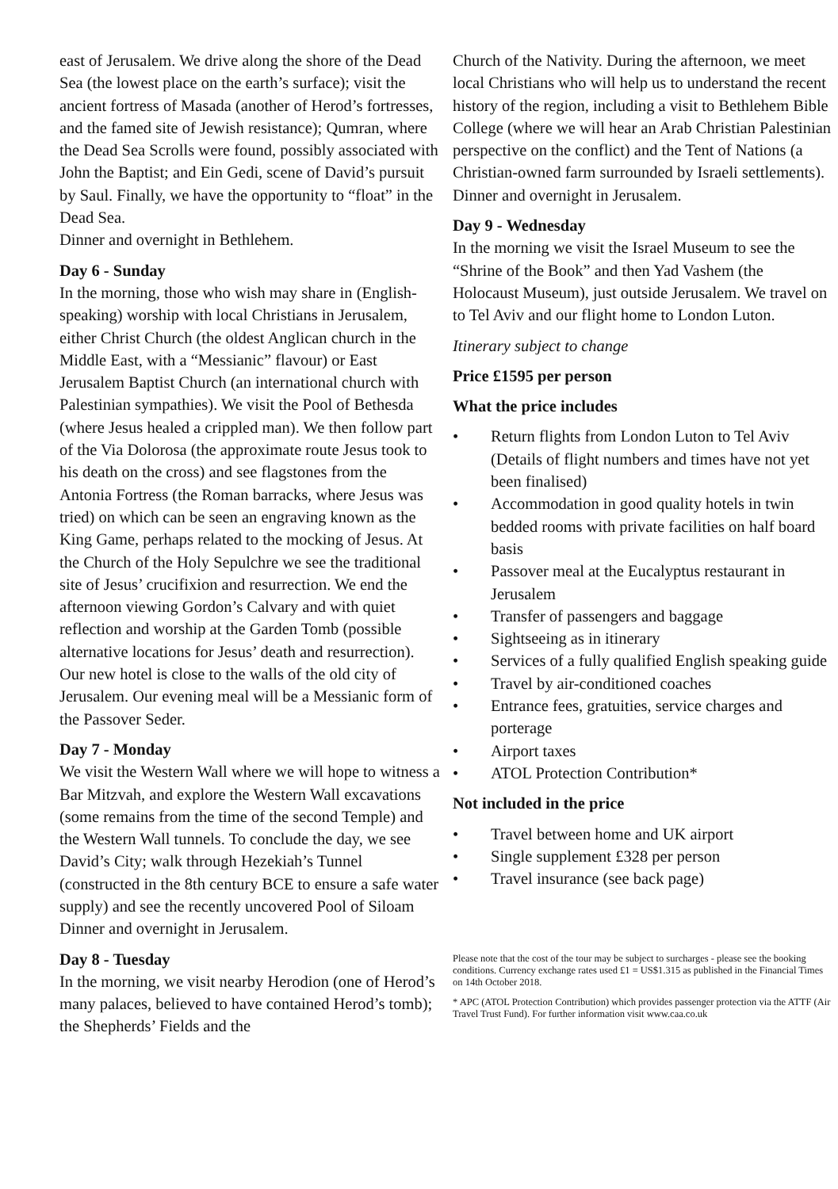east of Jerusalem. We drive along the shore of the Dead Sea (the lowest place on the earth’s surface); visit the ancient fortress of Masada (another of Herod’s fortresses, and the famed site of Jewish resistance); Qumran, where the Dead Sea Scrolls were found, possibly associated with John the Baptist; and Ein Gedi, scene of David’s pursuit by Saul. Finally, we have the opportunity to “float” in the Dead Sea.
Dinner and overnight in Bethlehem.
Day 6 - Sunday
In the morning, those who wish may share in (English-speaking) worship with local Christians in Jerusalem, either Christ Church (the oldest Anglican church in the Middle East, with a “Messianic” flavour) or East Jerusalem Baptist Church (an international church with Palestinian sympathies). We visit the Pool of Bethesda (where Jesus healed a crippled man). We then follow part of the Via Dolorosa (the approximate route Jesus took to his death on the cross) and see flagstones from the Antonia Fortress (the Roman barracks, where Jesus was tried) on which can be seen an engraving known as the King Game, perhaps related to the mocking of Jesus. At the Church of the Holy Sepulchre we see the traditional site of Jesus’ crucifixion and resurrection. We end the afternoon viewing Gordon’s Calvary and with quiet reflection and worship at the Garden Tomb (possible alternative locations for Jesus’ death and resurrection).
Our new hotel is close to the walls of the old city of Jerusalem. Our evening meal will be a Messianic form of the Passover Seder.
Day 7 - Monday
We visit the Western Wall where we will hope to witness a Bar Mitzvah, and explore the Western Wall excavations (some remains from the time of the second Temple) and the Western Wall tunnels. To conclude the day, we see David’s City; walk through Hezekiah’s Tunnel (constructed in the 8th century BCE to ensure a safe water supply) and see the recently uncovered Pool of Siloam
Dinner and overnight in Jerusalem.
Day 8 - Tuesday
In the morning, we visit nearby Herodion (one of Herod’s many palaces, believed to have contained Herod’s tomb); the Shepherds’ Fields and the
Church of the Nativity. During the afternoon, we meet local Christians who will help us to understand the recent history of the region, including a visit to Bethlehem Bible College (where we will hear an Arab Christian Palestinian perspective on the conflict) and the Tent of Nations (a Christian-owned farm surrounded by Israeli settlements).
Dinner and overnight in Jerusalem.
Day 9 - Wednesday
In the morning we visit the Israel Museum to see the “Shrine of the Book” and then Yad Vashem (the Holocaust Museum), just outside Jerusalem. We travel on to Tel Aviv and our flight home to London Luton.
Itinerary subject to change
Price £1595 per person
What the price includes
• Return flights from London Luton to Tel Aviv (Details of flight numbers and times have not yet been finalised)
• Accommodation in good quality hotels in twin bedded rooms with private facilities on half board basis
• Passover meal at the Eucalyptus restaurant in Jerusalem
• Transfer of passengers and baggage
• Sightseeing as in itinerary
• Services of a fully qualified English speaking guide
• Travel by air-conditioned coaches
• Entrance fees, gratuities, service charges and porterage
• Airport taxes
• ATOL Protection Contribution*
Not included in the price
• Travel between home and UK airport
• Single supplement £328 per person
• Travel insurance (see back page)
Please note that the cost of the tour may be subject to surcharges - please see the booking conditions. Currency exchange rates used £1 = US$1.315 as published in the Financial Times on 14th October 2018.
* APC (ATOL Protection Contribution) which provides passenger protection via the ATTF (Air Travel Trust Fund). For further information visit www.caa.co.uk